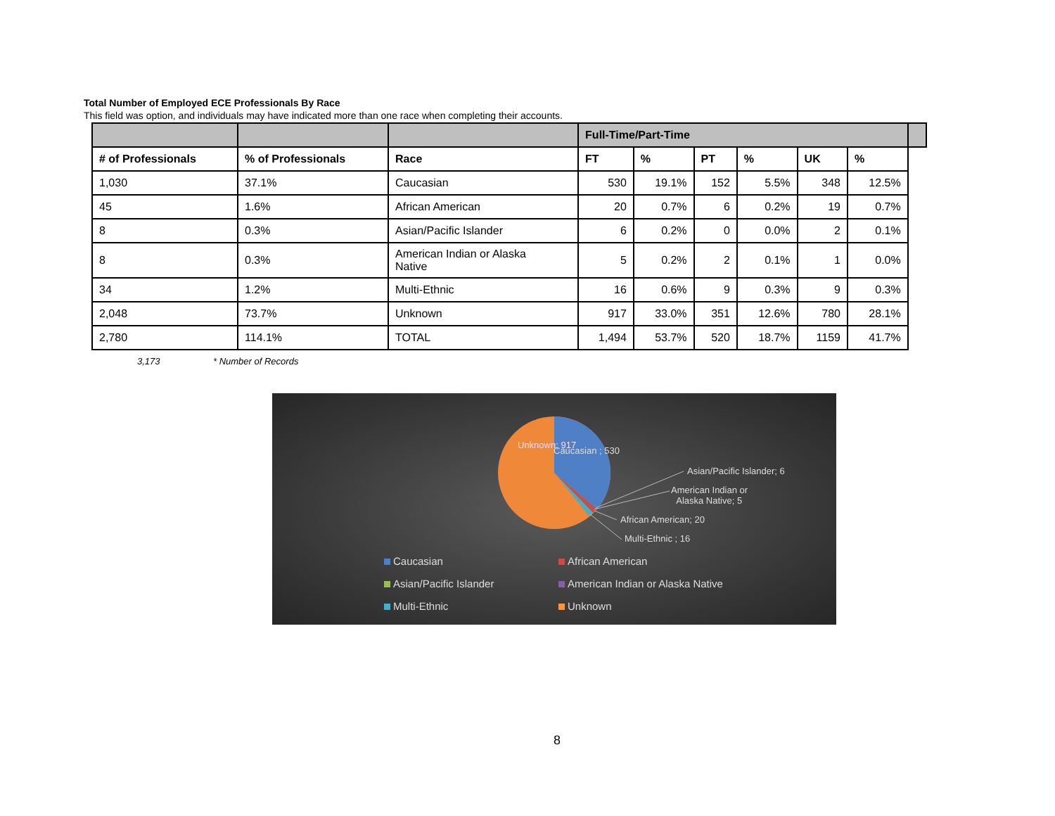Total Number of Employed ECE Professionals By Race
This field was option, and individuals may have indicated more than one race when completing their accounts.
| | | | Full-Time/Part-Time | | | | | | |
| --- | --- | --- | --- | --- | --- | --- | --- | --- | --- |
| # of Professionals | % of Professionals | Race | FT | % | PT | % | UK | % | |
| 1,030 | 37.1% | Caucasian | 530 | 19.1% | 152 | 5.5% | 348 | 12.5% | |
| 45 | 1.6% | African American | 20 | 0.7% | 6 | 0.2% | 19 | 0.7% | |
| 8 | 0.3% | Asian/Pacific Islander | 6 | 0.2% | 0 | 0.0% | 2 | 0.1% | |
| 8 | 0.3% | American Indian or Alaska Native | 5 | 0.2% | 2 | 0.1% | 1 | 0.0% | |
| 34 | 1.2% | Multi-Ethnic | 16 | 0.6% | 9 | 0.3% | 9 | 0.3% | |
| 2,048 | 73.7% | Unknown | 917 | 33.0% | 351 | 12.6% | 780 | 28.1% | |
| 2,780 | 114.1% | TOTAL | 1,494 | 53.7% | 520 | 18.7% | 1159 | 41.7% | |
3,173 * Number of Records
Unknown; 917
Caucasian ; 530
Asian/Pacific Islander; 6
American Indian or
Alaska Native; 5
African American; 20
Multi-Ethnic ; 16
Caucasian African American
Asian/Pacific Islander
American Indian or Alaska Native
Multi-Ethnic Unknown
8